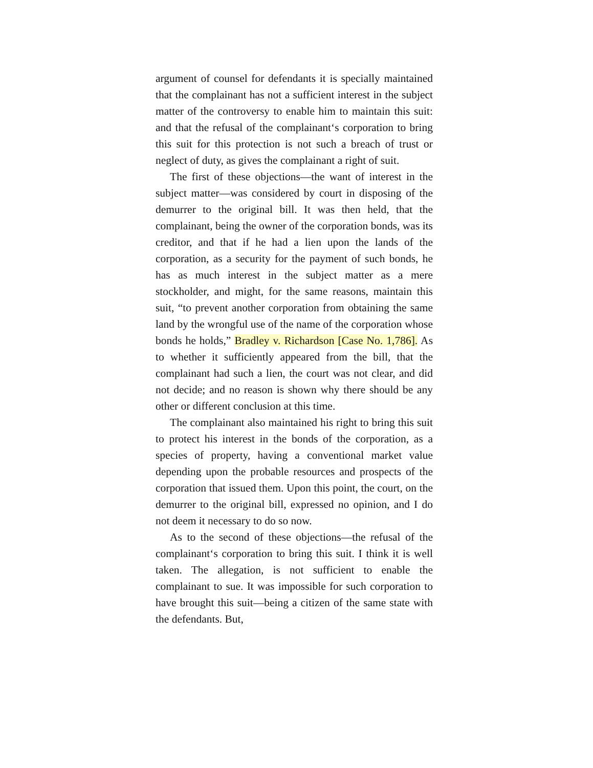argument of counsel for defendants it is specially maintained that the complainant has not a sufficient interest in the subject matter of the controversy to enable him to maintain this suit: and that the refusal of the complainant‘s corporation to bring this suit for this protection is not such a breach of trust or neglect of duty, as gives the complainant a right of suit.
The first of these objections—the want of interest in the subject matter—was considered by court in disposing of the demurrer to the original bill. It was then held, that the complainant, being the owner of the corporation bonds, was its creditor, and that if he had a lien upon the lands of the corporation, as a security for the payment of such bonds, he has as much interest in the subject matter as a mere stockholder, and might, for the same reasons, maintain this suit, “to prevent another corporation from obtaining the same land by the wrongful use of the name of the corporation whose bonds he holds,” Bradley v. Richardson [Case No. 1,786]. As to whether it sufficiently appeared from the bill, that the complainant had such a lien, the court was not clear, and did not decide; and no reason is shown why there should be any other or different conclusion at this time.
The complainant also maintained his right to bring this suit to protect his interest in the bonds of the corporation, as a species of property, having a conventional market value depending upon the probable resources and prospects of the corporation that issued them. Upon this point, the court, on the demurrer to the original bill, expressed no opinion, and I do not deem it necessary to do so now.
As to the second of these objections—the refusal of the complainant‘s corporation to bring this suit. I think it is well taken. The allegation, is not sufficient to enable the complainant to sue. It was impossible for such corporation to have brought this suit—being a citizen of the same state with the defendants. But,